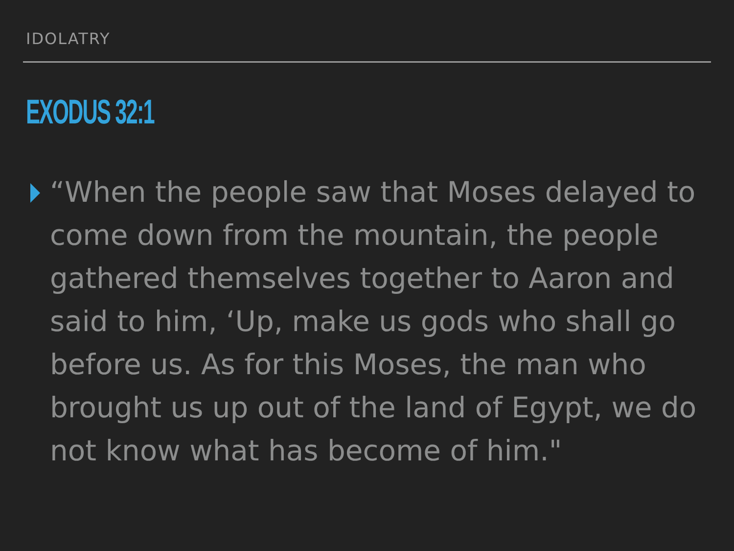IDOLATRY
EXODUS 32:1
“When the people saw that Moses delayed to come down from the mountain, the people gathered themselves together to Aaron and said to him, ‘Up, make us gods who shall go before us. As for this Moses, the man who brought us up out of the land of Egypt, we do not know what has become of him."